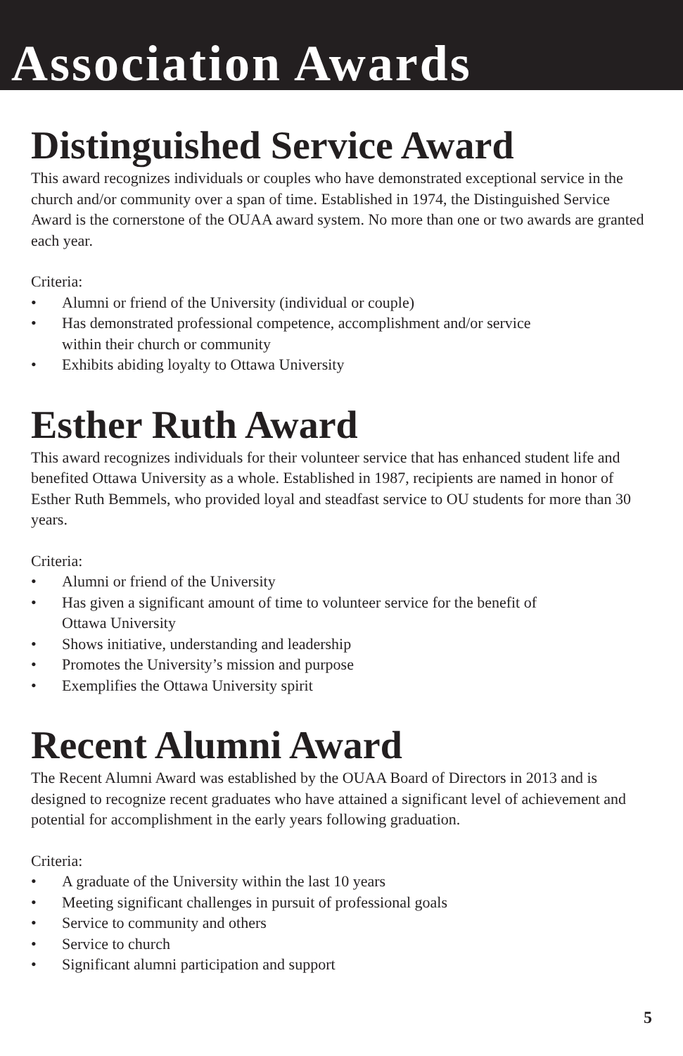Association Awards
Distinguished Service Award
This award recognizes individuals or couples who have demonstrated exceptional service in the church and/or community over a span of time. Established in 1974, the Distinguished Service Award is the cornerstone of the OUAA award system. No more than one or two awards are granted each year.
Criteria:
• Alumni or friend of the University (individual or couple)
• Has demonstrated professional competence, accomplishment and/or service
within their church or community
• Exhibits abiding loyalty to Ottawa University
Esther Ruth Award
This award recognizes individuals for their volunteer service that has enhanced student life and benefited Ottawa University as a whole. Established in 1987, recipients are named in honor of Esther Ruth Bemmels, who provided loyal and steadfast service to OU students for more than 30 years.
Criteria:
• Alumni or friend of the University
• Has given a significant amount of time to volunteer service for the benefit of
Ottawa University
• Shows initiative, understanding and leadership
• Promotes the University’s mission and purpose
• Exemplifies the Ottawa University spirit
Recent Alumni Award
The Recent Alumni Award was established by the OUAA Board of Directors in 2013 and is designed to recognize recent graduates who have attained a significant level of achievement and potential for accomplishment in the early years following graduation.
Criteria:
• A graduate of the University within the last 10 years
• Meeting significant challenges in pursuit of professional goals
• Service to community and others
• Service to church
• Significant alumni participation and support
5